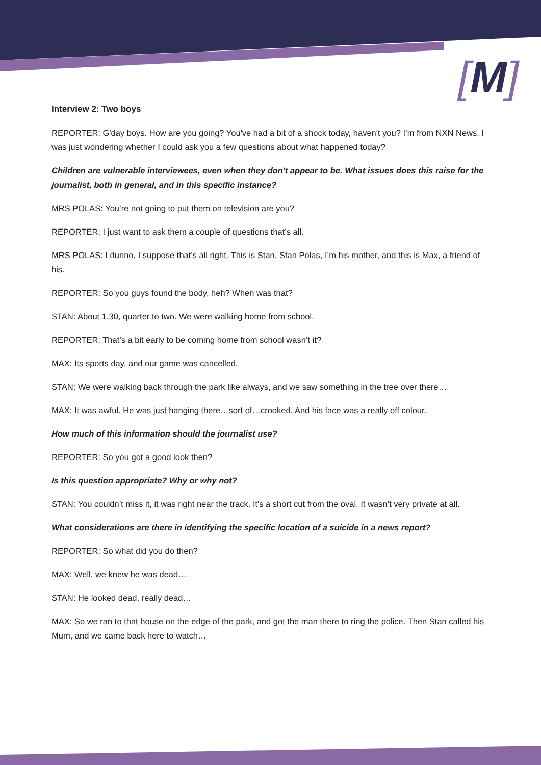[M]
Interview 2: Two boys
REPORTER: G'day boys. How are you going? You've had a bit of a shock today, haven't you? I’m from NXN News. I was just wondering whether I could ask you a few questions about what happened today?
Children are vulnerable interviewees, even when they don't appear to be. What issues does this raise for the journalist, both in general, and in this specific instance?
MRS POLAS: You’re not going to put them on television are you?
REPORTER: I just want to ask them a couple of questions that’s all.
MRS POLAS: I dunno, I suppose that’s all right. This is Stan, Stan Polas, I’m his mother, and this is Max, a friend of his.
REPORTER: So you guys found the body, heh? When was that?
STAN: About 1.30, quarter to two. We were walking home from school.
REPORTER: That’s a bit early to be coming home from school wasn’t it?
MAX: Its sports day, and our game was cancelled.
STAN: We were walking back through the park like always, and we saw something in the tree over there…
MAX: It was awful. He was just hanging there…sort of…crooked. And his face was a really off colour.
How much of this information should the journalist use?
REPORTER: So you got a good look then?
Is this question appropriate? Why or why not?
STAN: You couldn’t miss it, it was right near the track. It's a short cut from the oval. It wasn’t very private at all.
What considerations are there in identifying the specific location of a suicide in a news report?
REPORTER: So what did you do then?
MAX: Well, we knew he was dead…
STAN: He looked dead, really dead…
MAX: So we ran to that house on the edge of the park, and got the man there to ring the police. Then Stan called his Mum, and we came back here to watch…